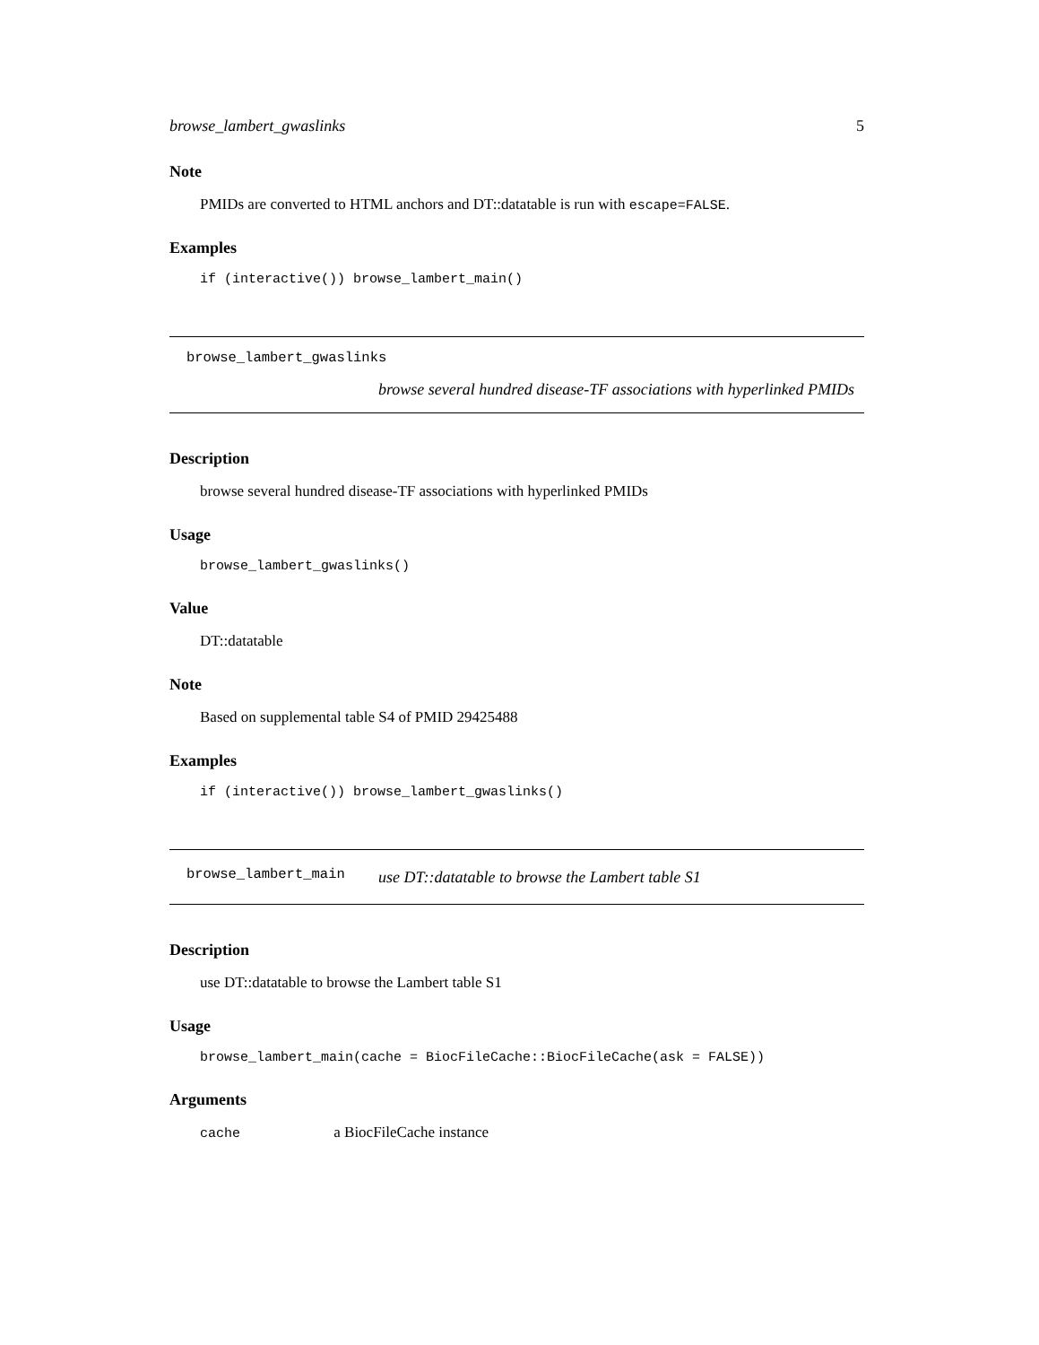browse_lambert_gwaslinks 5
Note
PMIDs are converted to HTML anchors and DT::datatable is run with escape=FALSE.
Examples
if (interactive()) browse_lambert_main()
browse_lambert_gwaslinks
browse several hundred disease-TF associations with hyperlinked PMIDs
Description
browse several hundred disease-TF associations with hyperlinked PMIDs
Usage
browse_lambert_gwaslinks()
Value
DT::datatable
Note
Based on supplemental table S4 of PMID 29425488
Examples
if (interactive()) browse_lambert_gwaslinks()
browse_lambert_main
use DT::datatable to browse the Lambert table S1
Description
use DT::datatable to browse the Lambert table S1
Usage
browse_lambert_main(cache = BiocFileCache::BiocFileCache(ask = FALSE))
Arguments
cache a BiocFileCache instance